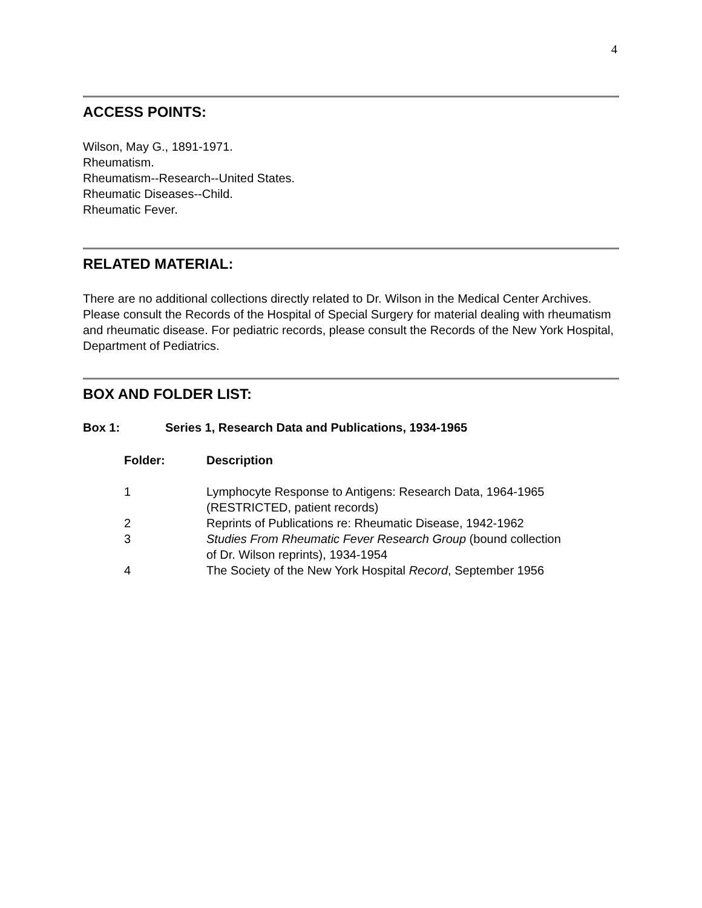4
ACCESS POINTS:
Wilson, May G., 1891-1971.
Rheumatism.
Rheumatism--Research--United States.
Rheumatic Diseases--Child.
Rheumatic Fever.
RELATED MATERIAL:
There are no additional collections directly related to Dr. Wilson in the Medical Center Archives. Please consult the Records of the Hospital of Special Surgery for material dealing with rheumatism and rheumatic disease. For pediatric records, please consult the Records of the New York Hospital, Department of Pediatrics.
BOX AND FOLDER LIST:
| Box 1: | Series 1, Research Data and Publications, 1934-1965 |
| --- | --- |
| Folder: | Description |
| --- | --- |
| 1 | Lymphocyte Response to Antigens: Research Data, 1964-1965 (RESTRICTED, patient records) |
| 2 | Reprints of Publications re: Rheumatic Disease, 1942-1962 |
| 3 | Studies From Rheumatic Fever Research Group (bound collection of Dr. Wilson reprints), 1934-1954 |
| 4 | The Society of the New York Hospital Record , September 1956 |